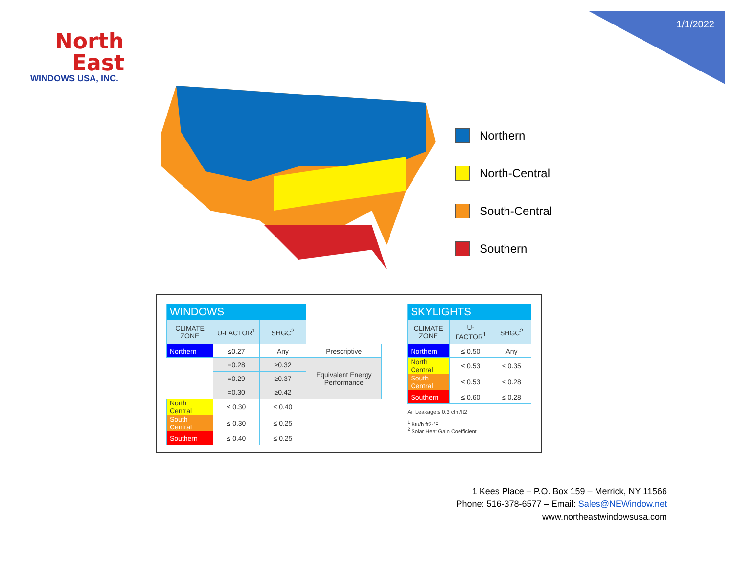1/1/2022
North
East
WINDOWS USA, INC.
Northern
North-Central
South-Central
Southern
| WINDOWS | | | |
| --- | --- | --- | --- |
| CLIMATE ZONE | U-FACTOR<sup>1</sup> | SHGC<sup>2</sup> | |
| Northern | ≤0.27 | Any | Prescriptive |
| | =0.28 | ≥0.32 | Equivalent Energy Performance |
| | =0.29 | ≥0.37 | |
| | =0.30 | ≥0.42 | |
| North Central | ≤ 0.30 | ≤ 0.40 | |
| South Central | ≤ 0.30 | ≤ 0.25 | |
| Southern | ≤ 0.40 | ≤ 0.25 | |
| SKYLIGHTS | | |
| --- | --- | --- |
| CLIMATE ZONE | U-FACTOR<sup>1</sup> | SHGC<sup>2</sup> |
| Northern | ≤ 0.50 | Any |
| North Central | ≤ 0.53 | ≤ 0.35 |
| South Central | ≤ 0.53 | ≤ 0.28 |
| Southern | ≤ 0.60 | ≤ 0.28 |
Air Leakage ≤ 0.3 cfm/ft2
<sup>1</sup> Btu/h ft2·°F
<sup>2</sup> Solar Heat Gain Coefficient
1 Kees Place – P.O. Box 159 – Merrick, NY 11566
Phone: 516-378-6577 – Email: Sales@NEWindow.net
www.northeastwindowsusa.com